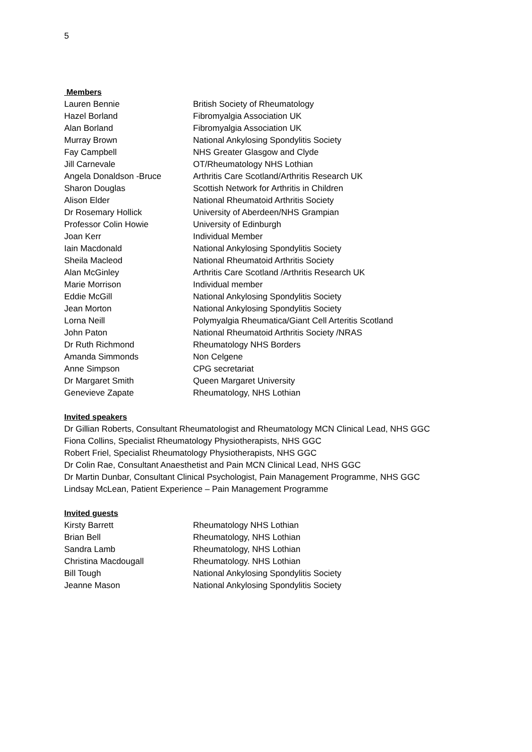5
Members
| Lauren Bennie | British Society of Rheumatology |
| Hazel Borland | Fibromyalgia Association UK |
| Alan Borland | Fibromyalgia Association UK |
| Murray Brown | National Ankylosing Spondylitis Society |
| Fay Campbell | NHS Greater Glasgow and Clyde |
| Jill Carnevale | OT/Rheumatology NHS Lothian |
| Angela Donaldson -Bruce | Arthritis Care Scotland/Arthritis Research UK |
| Sharon Douglas | Scottish Network for Arthritis in Children |
| Alison Elder | National Rheumatoid Arthritis Society |
| Dr Rosemary Hollick | University of Aberdeen/NHS Grampian |
| Professor Colin Howie | University of Edinburgh |
| Joan Kerr | Individual Member |
| Iain Macdonald | National Ankylosing Spondylitis Society |
| Sheila Macleod | National Rheumatoid Arthritis Society |
| Alan McGinley | Arthritis Care Scotland /Arthritis Research UK |
| Marie Morrison | Individual member |
| Eddie McGill | National Ankylosing Spondylitis Society |
| Jean Morton | National Ankylosing Spondylitis Society |
| Lorna Neill | Polymyalgia Rheumatica/Giant Cell Arteritis Scotland |
| John Paton | National Rheumatoid Arthritis Society /NRAS |
| Dr Ruth Richmond | Rheumatology NHS Borders |
| Amanda Simmonds | Non Celgene |
| Anne Simpson | CPG secretariat |
| Dr Margaret Smith | Queen Margaret University |
| Genevieve Zapate | Rheumatology, NHS Lothian |
Invited speakers
Dr Gillian Roberts, Consultant Rheumatologist and Rheumatology MCN Clinical Lead, NHS GGC
Fiona Collins, Specialist Rheumatology Physiotherapists, NHS GGC
Robert Friel, Specialist Rheumatology Physiotherapists, NHS GGC
Dr Colin Rae, Consultant Anaesthetist and Pain MCN Clinical Lead, NHS GGC
Dr Martin Dunbar, Consultant Clinical Psychologist, Pain Management Programme, NHS GGC
Lindsay McLean, Patient Experience – Pain Management Programme
Invited guests
| Kirsty Barrett | Rheumatology NHS Lothian |
| Brian Bell | Rheumatology, NHS Lothian |
| Sandra Lamb | Rheumatology, NHS Lothian |
| Christina Macdougall | Rheumatology. NHS Lothian |
| Bill Tough | National Ankylosing Spondylitis Society |
| Jeanne Mason | National Ankylosing Spondylitis Society |